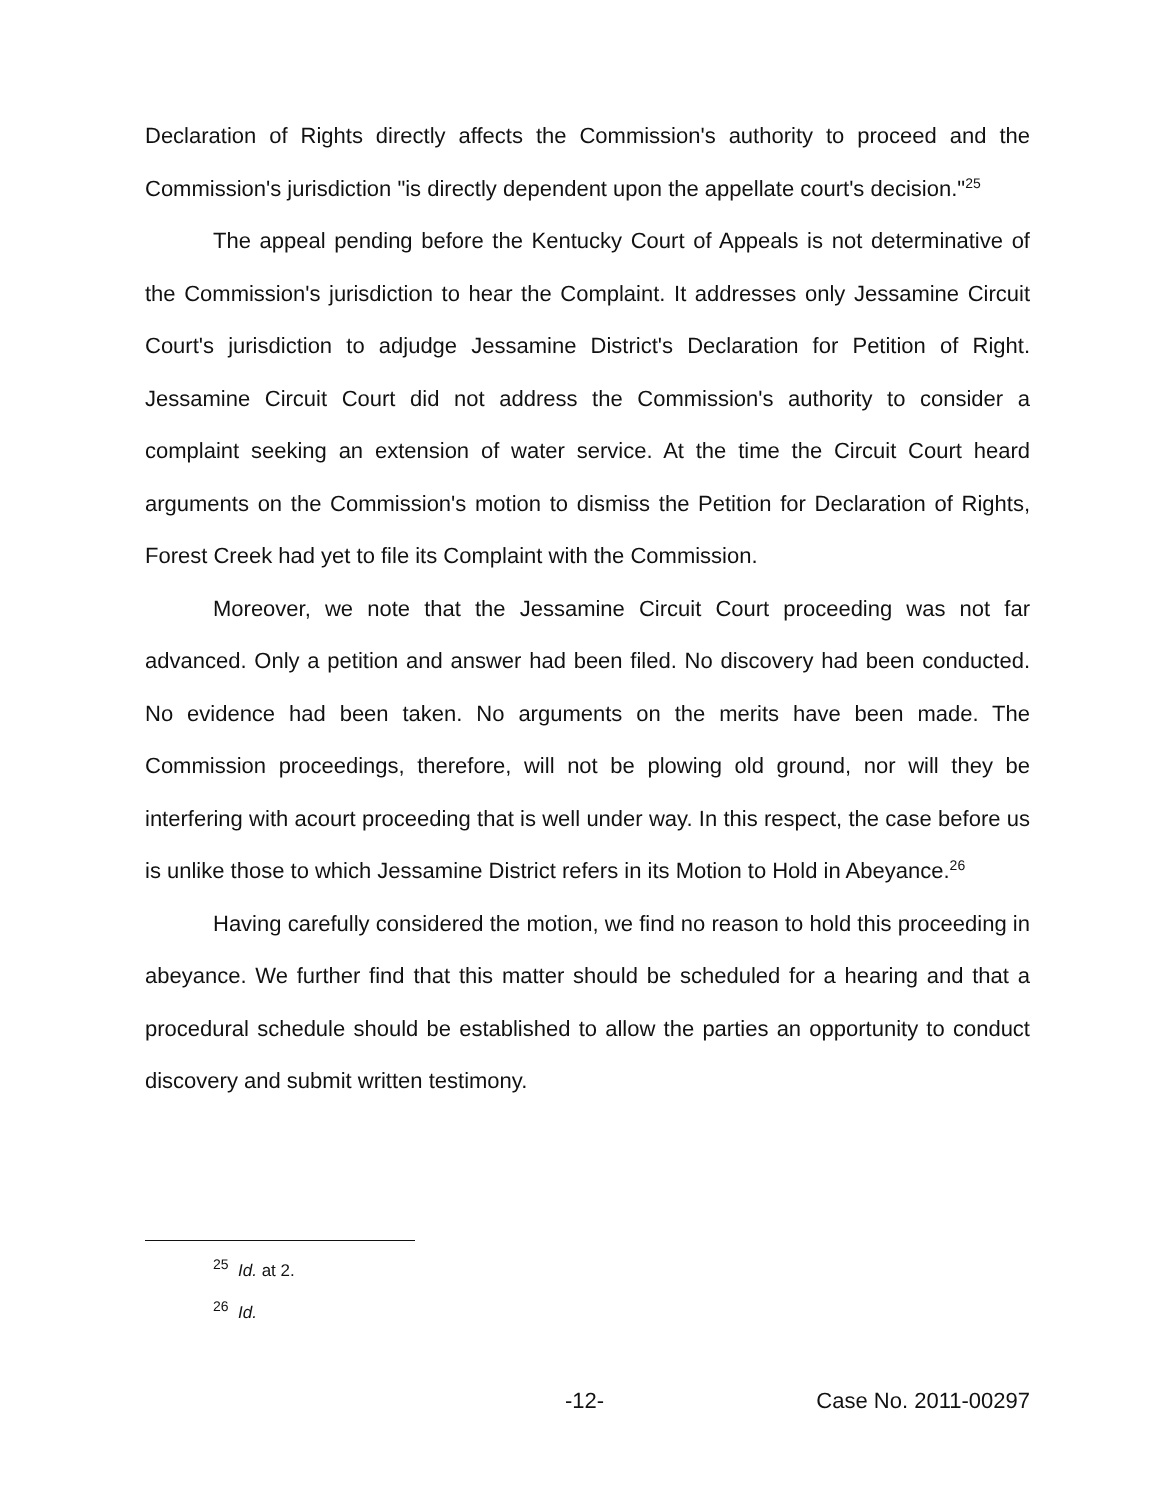Declaration of Rights directly affects the Commission's authority to proceed and the Commission's jurisdiction "is directly dependent upon the appellate court's decision."<sup>25</sup>
The appeal pending before the Kentucky Court of Appeals is not determinative of the Commission's jurisdiction to hear the Complaint. It addresses only Jessamine Circuit Court's jurisdiction to adjudge Jessamine District's Declaration for Petition of Right. Jessamine Circuit Court did not address the Commission's authority to consider a complaint seeking an extension of water service. At the time the Circuit Court heard arguments on the Commission's motion to dismiss the Petition for Declaration of Rights, Forest Creek had yet to file its Complaint with the Commission.
Moreover, we note that the Jessamine Circuit Court proceeding was not far advanced. Only a petition and answer had been filed. No discovery had been conducted. No evidence had been taken. No arguments on the merits have been made. The Commission proceedings, therefore, will not be plowing old ground, nor will they be interfering with acourt proceeding that is well under way. In this respect, the case before us is unlike those to which Jessamine District refers in its Motion to Hold in Abeyance.<sup>26</sup>
Having carefully considered the motion, we find no reason to hold this proceeding in abeyance. We further find that this matter should be scheduled for a hearing and that a procedural schedule should be established to allow the parties an opportunity to conduct discovery and submit written testimony.
<sup>25</sup> Id. at 2.
<sup>26</sup> Id.
-12- Case No. 2011-00297